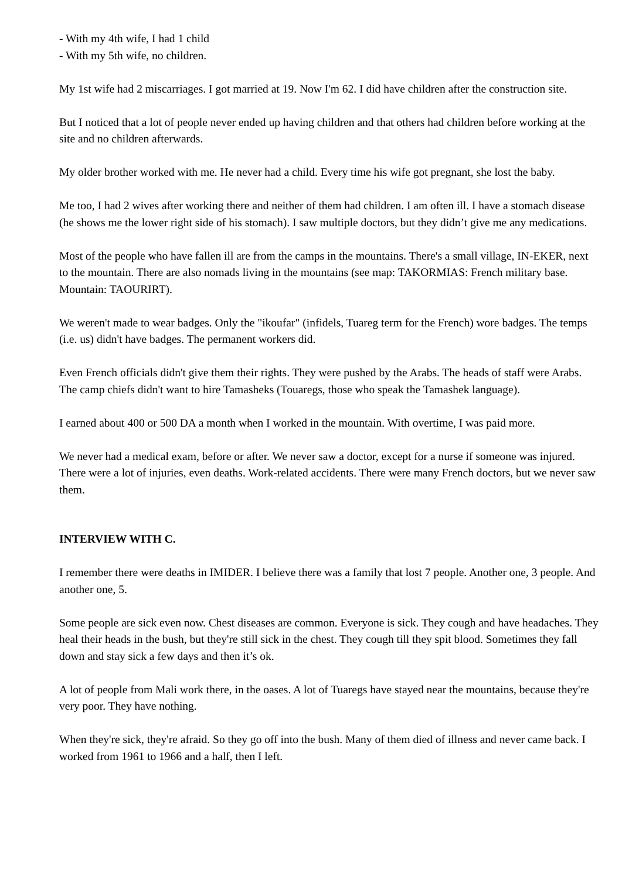- With my 4th wife, I had 1 child
- With my 5th wife, no children.
My 1st wife had 2 miscarriages. I got married at 19. Now I'm 62. I did have children after the construction site.
But I noticed that a lot of people never ended up having children and that others had children before working at the site and no children afterwards.
My older brother worked with me. He never had a child. Every time his wife got pregnant, she lost the baby.
Me too, I had 2 wives after working there and neither of them had children. I am often ill. I have a stomach disease (he shows me the lower right side of his stomach). I saw multiple doctors, but they didn’t give me any medications.
Most of the people who have fallen ill are from the camps in the mountains. There's a small village, IN-EKER, next to the mountain. There are also nomads living in the mountains (see map: TAKORMIAS: French military base. Mountain: TAOURIRT).
We weren't made to wear badges. Only the "ikoufar" (infidels, Tuareg term for the French) wore badges. The temps (i.e. us) didn't have badges. The permanent workers did.
Even French officials didn't give them their rights. They were pushed by the Arabs. The heads of staff were Arabs. The camp chiefs didn't want to hire Tamasheks (Touaregs, those who speak the Tamashek language).
I earned about 400 or 500 DA a month when I worked in the mountain. With overtime, I was paid more.
We never had a medical exam, before or after. We never saw a doctor, except for a nurse if someone was injured. There were a lot of injuries, even deaths. Work-related accidents. There were many French doctors, but we never saw them.
INTERVIEW WITH C.
I remember there were deaths in IMIDER. I believe there was a family that lost 7 people. Another one, 3 people. And another one, 5.
Some people are sick even now. Chest diseases are common. Everyone is sick. They cough and have headaches. They heal their heads in the bush, but they're still sick in the chest. They cough till they spit blood. Sometimes they fall down and stay sick a few days and then it’s ok.
A lot of people from Mali work there, in the oases. A lot of Tuaregs have stayed near the mountains, because they're very poor. They have nothing.
When they're sick, they're afraid. So they go off into the bush. Many of them died of illness and never came back. I worked from 1961 to 1966 and a half, then I left.